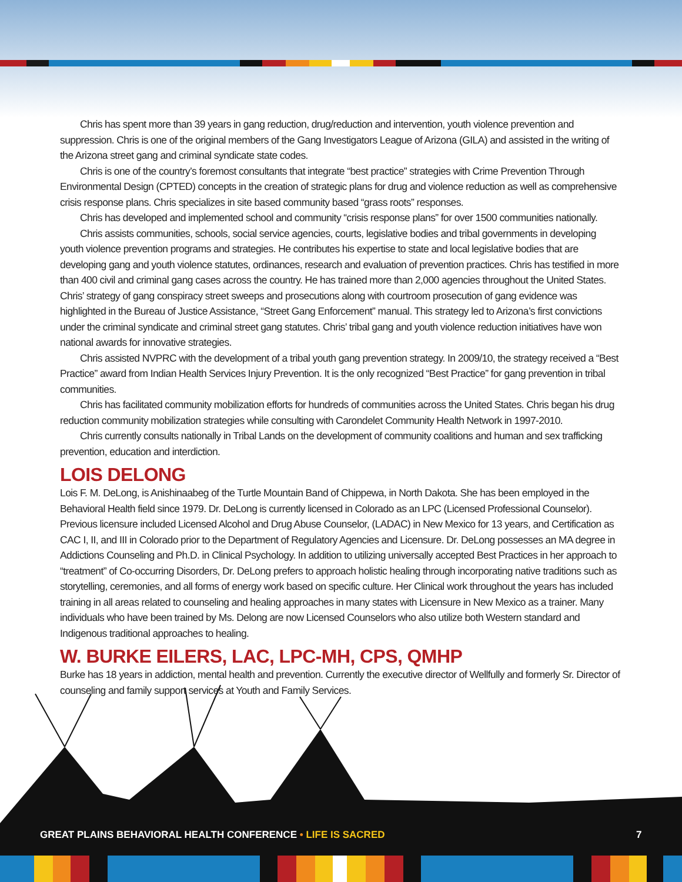Chris has spent more than 39 years in gang reduction, drug/reduction and intervention, youth violence prevention and suppression. Chris is one of the original members of the Gang Investigators League of Arizona (GILA) and assisted in the writing of the Arizona street gang and criminal syndicate state codes.
Chris is one of the country’s foremost consultants that integrate “best practice” strategies with Crime Prevention Through Environmental Design (CPTED) concepts in the creation of strategic plans for drug and violence reduction as well as comprehensive crisis response plans. Chris specializes in site based community based “grass roots” responses.
Chris has developed and implemented school and community “crisis response plans” for over 1500 communities nationally.
Chris assists communities, schools, social service agencies, courts, legislative bodies and tribal governments in developing youth violence prevention programs and strategies. He contributes his expertise to state and local legislative bodies that are developing gang and youth violence statutes, ordinances, research and evaluation of prevention practices. Chris has testified in more than 400 civil and criminal gang cases across the country. He has trained more than 2,000 agencies throughout the United States. Chris’ strategy of gang conspiracy street sweeps and prosecutions along with courtroom prosecution of gang evidence was highlighted in the Bureau of Justice Assistance, “Street Gang Enforcement” manual. This strategy led to Arizona’s first convictions under the criminal syndicate and criminal street gang statutes. Chris’ tribal gang and youth violence reduction initiatives have won national awards for innovative strategies.
Chris assisted NVPRC with the development of a tribal youth gang prevention strategy. In 2009/10, the strategy received a “Best Practice” award from Indian Health Services Injury Prevention. It is the only recognized “Best Practice” for gang prevention in tribal communities.
Chris has facilitated community mobilization efforts for hundreds of communities across the United States. Chris began his drug reduction community mobilization strategies while consulting with Carondelet Community Health Network in 1997-2010.
Chris currently consults nationally in Tribal Lands on the development of community coalitions and human and sex trafficking prevention, education and interdiction.
LOIS DELONG
Lois F. M. DeLong, is Anishinaabeg of the Turtle Mountain Band of Chippewa, in North Dakota. She has been employed in the Behavioral Health field since 1979. Dr. DeLong is currently licensed in Colorado as an LPC (Licensed Professional Counselor). Previous licensure included Licensed Alcohol and Drug Abuse Counselor, (LADAC) in New Mexico for 13 years, and Certification as CAC I, II, and III in Colorado prior to the Department of Regulatory Agencies and Licensure. Dr. DeLong possesses an MA degree in Addictions Counseling and Ph.D. in Clinical Psychology. In addition to utilizing universally accepted Best Practices in her approach to “treatment” of Co-occurring Disorders, Dr. DeLong prefers to approach holistic healing through incorporating native traditions such as storytelling, ceremonies, and all forms of energy work based on specific culture. Her Clinical work throughout the years has included training in all areas related to counseling and healing approaches in many states with Licensure in New Mexico as a trainer. Many individuals who have been trained by Ms. Delong are now Licensed Counselors who also utilize both Western standard and Indigenous traditional approaches to healing.
W. BURKE EILERS, LAC, LPC-MH, CPS, QMHP
Burke has 18 years in addiction, mental health and prevention. Currently the executive director of Wellfully and formerly Sr. Director of counseling and family support services at Youth and Family Services.
GREAT PLAINS BEHAVIORAL HEALTH CONFERENCE • LIFE IS SACRED 7